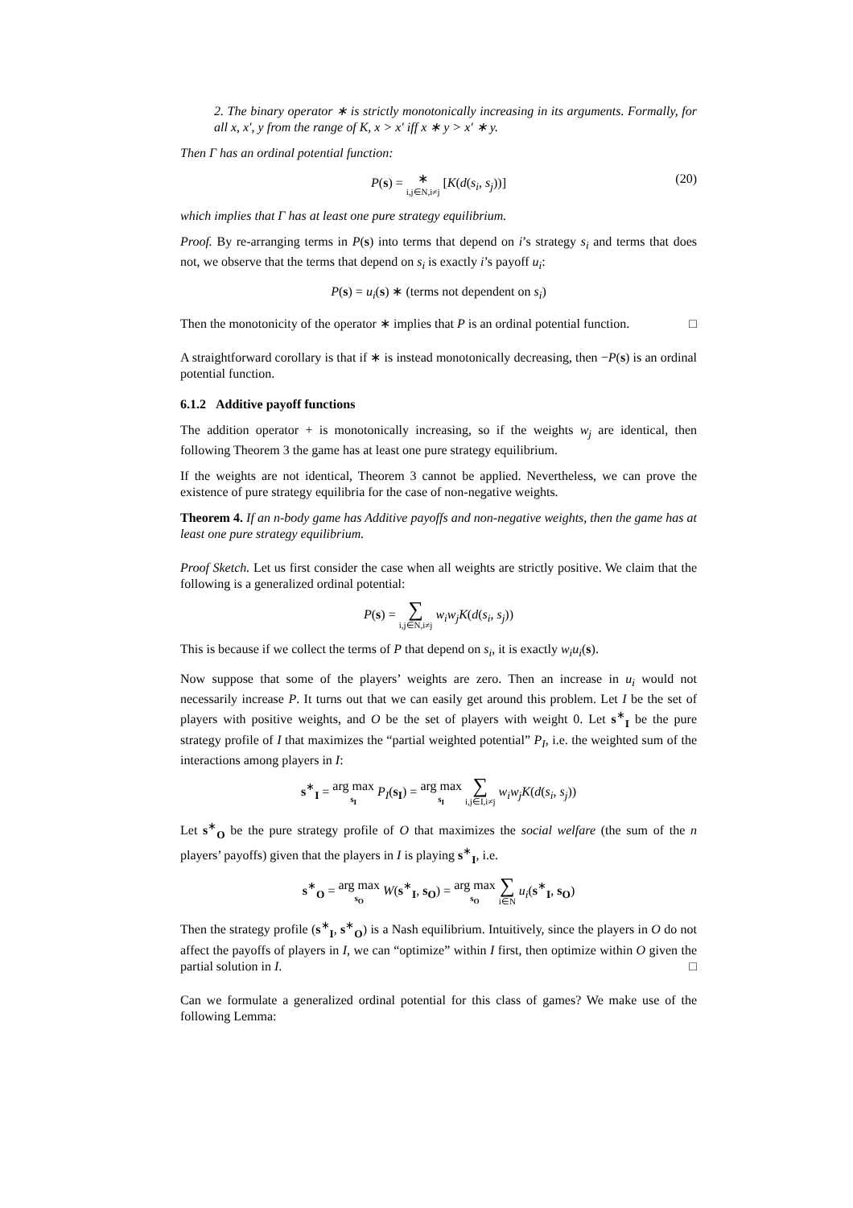2. The binary operator ∗ is strictly monotonically increasing in its arguments. Formally, for all x, x′, y from the range of K, x > x′ iff x ∗ y > x′ ∗ y.
Then Γ has an ordinal potential function:
P(s) = ∗ i,j∈N,i≠j [K(d(s<sub>i</sub>, s<sub>j</sub>))]
(20)
which implies that Γ has at least one pure strategy equilibrium.
Proof. By re-arranging terms in P(s) into terms that depend on i’s strategy s<sub>i</sub> and terms that does not, we observe that the terms that depend on s<sub>i</sub> is exactly i’s payoff u<sub>i</sub>:
P(s) = u<sub>i</sub>(s) ∗ (terms not dependent on s<sub>i</sub>)
Then the monotonicity of the operator ∗ implies that P is an ordinal potential function. □
A straightforward corollary is that if ∗ is instead monotonically decreasing, then −P(s) is an ordinal potential function.
6.1.2 Additive payoff functions
The addition operator + is monotonically increasing, so if the weights w<sub>j</sub> are identical, then following Theorem 3 the game has at least one pure strategy equilibrium.
If the weights are not identical, Theorem 3 cannot be applied. Nevertheless, we can prove the existence of pure strategy equilibria for the case of non-negative weights.
Theorem 4. If an n-body game has Additive payoffs and non-negative weights, then the game has at least one pure strategy equilibrium.
Proof Sketch. Let us first consider the case when all weights are strictly positive. We claim that the following is a generalized ordinal potential:
P(s) = ∑ i,j∈N,i≠j w<sub>i</sub>w<sub>j</sub>K(d(s<sub>i</sub>, s<sub>j</sub>))
This is because if we collect the terms of P that depend on s<sub>i</sub>, it is exactly w<sub>i</sub>u<sub>i</sub>(s).
Now suppose that some of the players’ weights are zero. Then an increase in u<sub>i</sub> would not necessarily increase P. It turns out that we can easily get around this problem. Let I be the set of players with positive weights, and O be the set of players with weight 0. Let s<sup>∗</sup><sub>I</sub> be the pure strategy profile of I that maximizes the “partial weighted potential” P<sub>I</sub>, i.e. the weighted sum of the interactions among players in I:
s<sup>∗</sup><sub>I</sub> = arg max s<sub>I</sub> P<sub>I</sub>(s<sub>I</sub>) = arg max s<sub>I</sub> ∑ i,j∈I,i≠j w<sub>i</sub>w<sub>j</sub>K(d(s<sub>i</sub>, s<sub>j</sub>))
Let s<sup>∗</sup><sub>O</sub> be the pure strategy profile of O that maximizes the social welfare (the sum of the n players’ payoffs) given that the players in I is playing s<sup>∗</sup><sub>I</sub>, i.e.
s<sup>∗</sup><sub>O</sub> = arg max s<sub>O</sub> W(s<sup>∗</sup><sub>I</sub>, s<sub>O</sub>) = arg max s<sub>O</sub> ∑ i∈N u<sub>i</sub>(s<sup>∗</sup><sub>I</sub>, s<sub>O</sub>)
Then the strategy profile (s<sup>∗</sup><sub>I</sub>, s<sup>∗</sup><sub>O</sub>) is a Nash equilibrium. Intuitively, since the players in O do not affect the payoffs of players in I, we can “optimize” within I first, then optimize within O given the partial solution in I. □
Can we formulate a generalized ordinal potential for this class of games? We make use of the following Lemma: